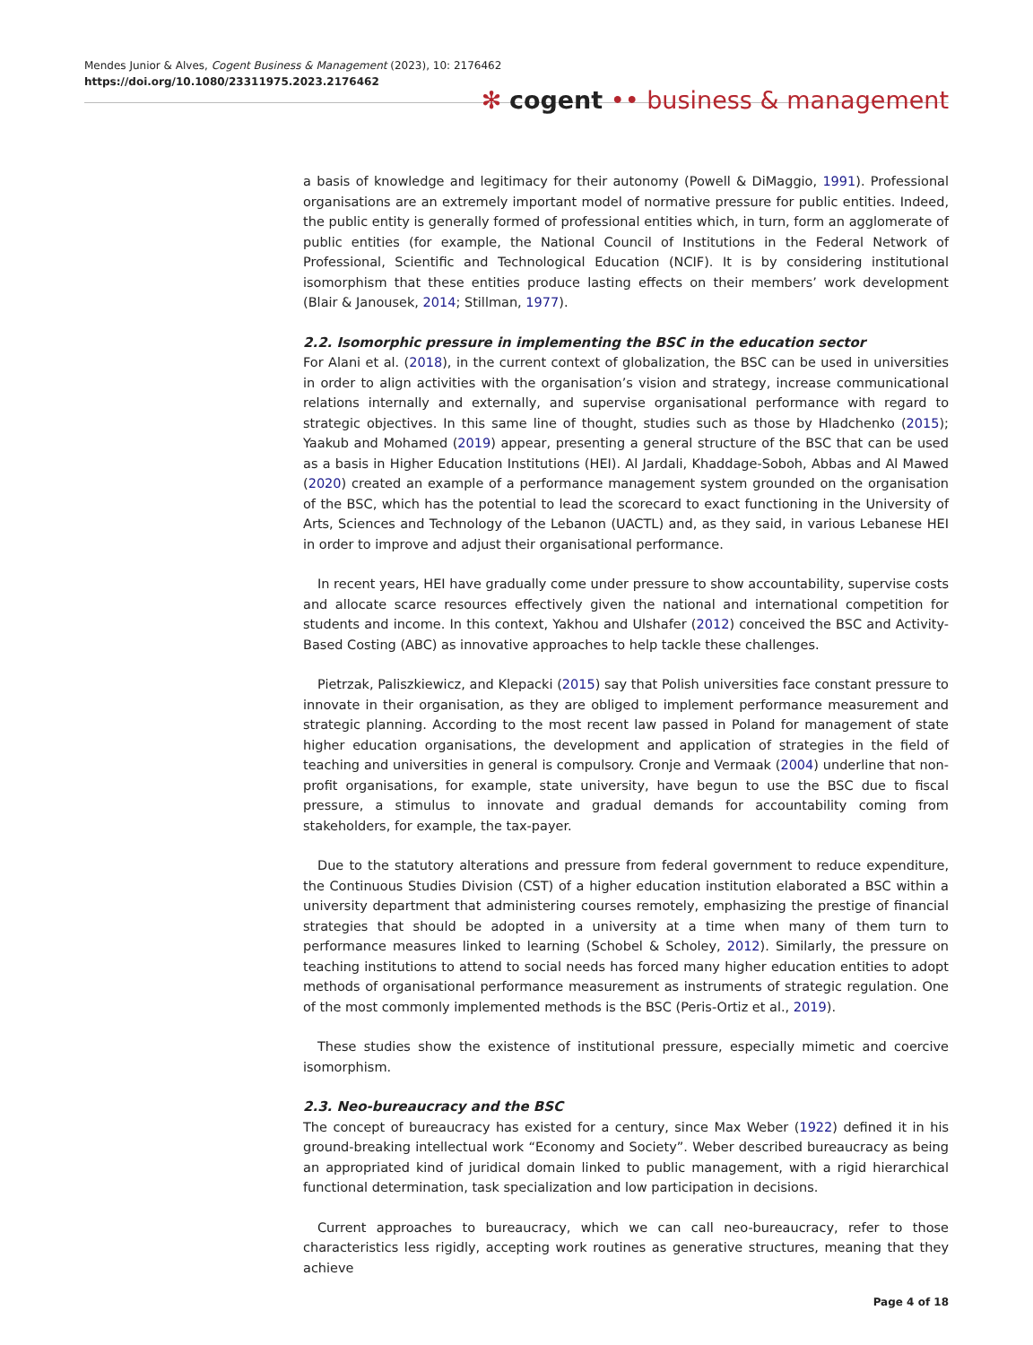Mendes Junior & Alves, Cogent Business & Management (2023), 10: 2176462
https://doi.org/10.1080/23311975.2023.2176462
✻ cogent •• business & management
a basis of knowledge and legitimacy for their autonomy (Powell & DiMaggio, 1991). Professional organisations are an extremely important model of normative pressure for public entities. Indeed, the public entity is generally formed of professional entities which, in turn, form an agglomerate of public entities (for example, the National Council of Institutions in the Federal Network of Professional, Scientific and Technological Education (NCIF). It is by considering institutional isomorphism that these entities produce lasting effects on their members’ work development (Blair & Janousek, 2014; Stillman, 1977).
2.2. Isomorphic pressure in implementing the BSC in the education sector
For Alani et al. (2018), in the current context of globalization, the BSC can be used in universities in order to align activities with the organisation’s vision and strategy, increase communicational relations internally and externally, and supervise organisational performance with regard to strategic objectives. In this same line of thought, studies such as those by Hladchenko (2015); Yaakub and Mohamed (2019) appear, presenting a general structure of the BSC that can be used as a basis in Higher Education Institutions (HEI). Al Jardali, Khaddage-Soboh, Abbas and Al Mawed (2020) created an example of a performance management system grounded on the organisation of the BSC, which has the potential to lead the scorecard to exact functioning in the University of Arts, Sciences and Technology of the Lebanon (UACTL) and, as they said, in various Lebanese HEI in order to improve and adjust their organisational performance.
In recent years, HEI have gradually come under pressure to show accountability, supervise costs and allocate scarce resources effectively given the national and international competition for students and income. In this context, Yakhou and Ulshafer (2012) conceived the BSC and Activity-Based Costing (ABC) as innovative approaches to help tackle these challenges.
Pietrzak, Paliszkiewicz, and Klepacki (2015) say that Polish universities face constant pressure to innovate in their organisation, as they are obliged to implement performance measurement and strategic planning. According to the most recent law passed in Poland for management of state higher education organisations, the development and application of strategies in the field of teaching and universities in general is compulsory. Cronje and Vermaak (2004) underline that non-profit organisations, for example, state university, have begun to use the BSC due to fiscal pressure, a stimulus to innovate and gradual demands for accountability coming from stakeholders, for example, the tax-payer.
Due to the statutory alterations and pressure from federal government to reduce expenditure, the Continuous Studies Division (CST) of a higher education institution elaborated a BSC within a university department that administering courses remotely, emphasizing the prestige of financial strategies that should be adopted in a university at a time when many of them turn to performance measures linked to learning (Schobel & Scholey, 2012). Similarly, the pressure on teaching institutions to attend to social needs has forced many higher education entities to adopt methods of organisational performance measurement as instruments of strategic regulation. One of the most commonly implemented methods is the BSC (Peris-Ortiz et al., 2019).
These studies show the existence of institutional pressure, especially mimetic and coercive isomorphism.
2.3. Neo-bureaucracy and the BSC
The concept of bureaucracy has existed for a century, since Max Weber (1922) defined it in his ground-breaking intellectual work “Economy and Society”. Weber described bureaucracy as being an appropriated kind of juridical domain linked to public management, with a rigid hierarchical functional determination, task specialization and low participation in decisions.
Current approaches to bureaucracy, which we can call neo-bureaucracy, refer to those characteristics less rigidly, accepting work routines as generative structures, meaning that they achieve
Page 4 of 18